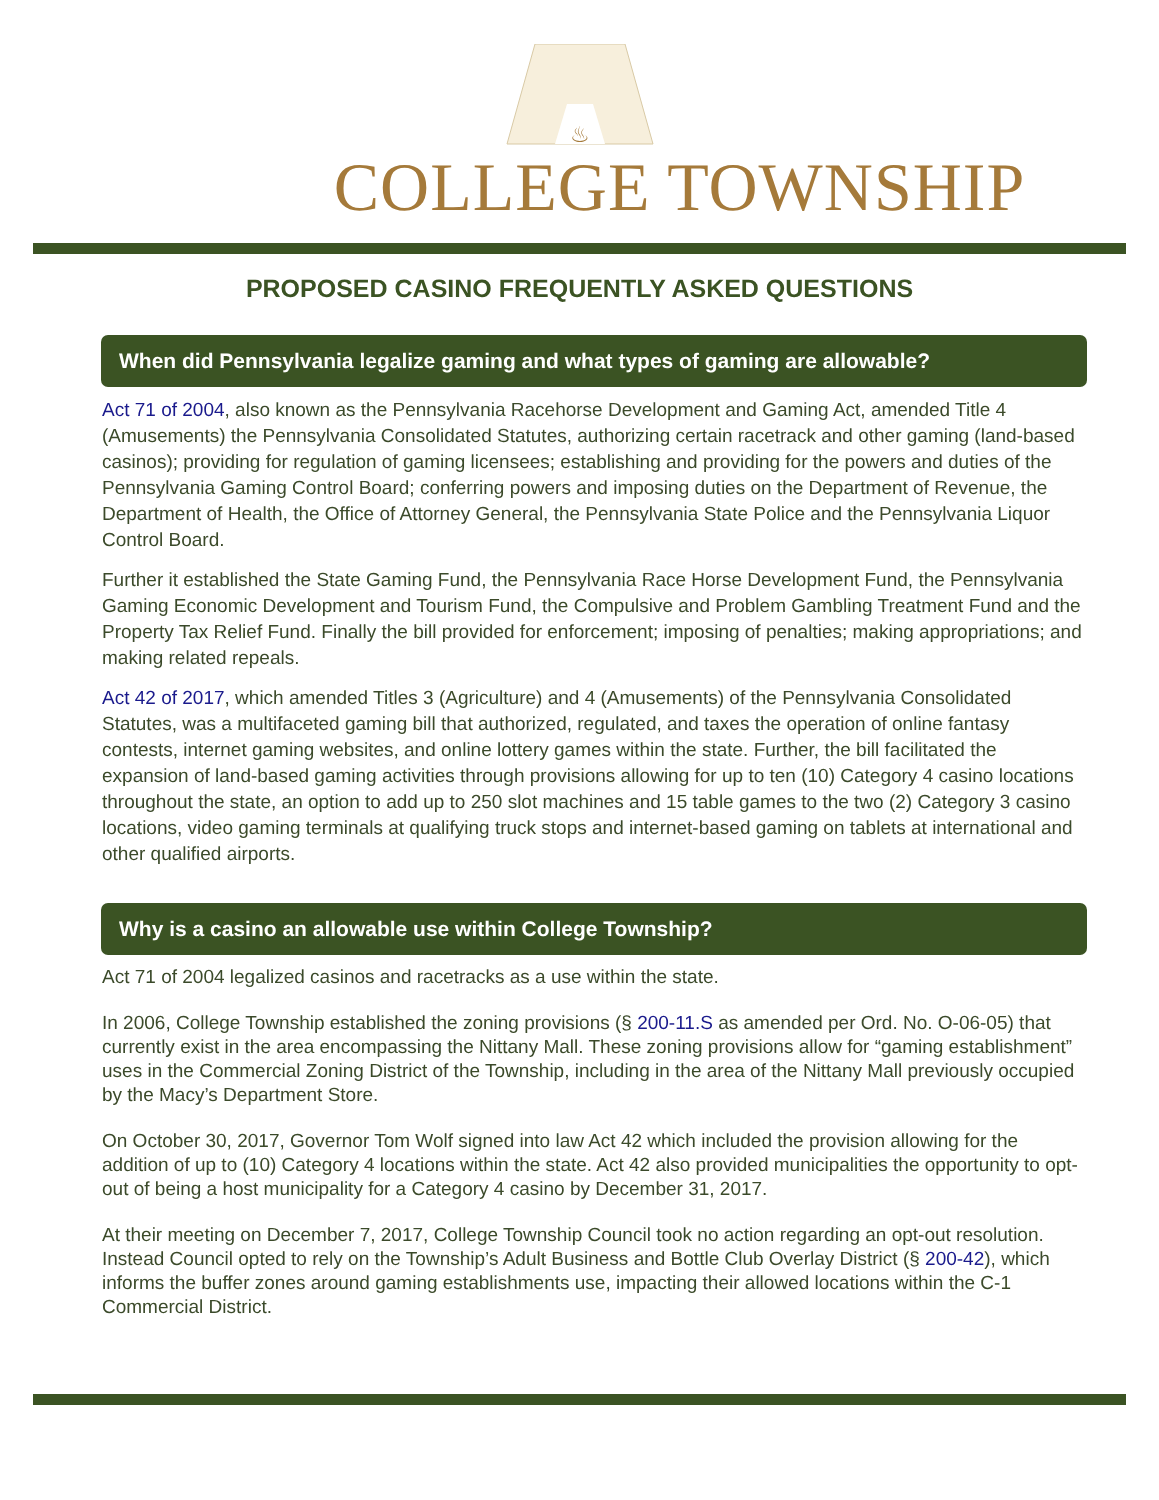♨
COLLEGE TOWNSHIP
PROPOSED CASINO FREQUENTLY ASKED QUESTIONS
When did Pennsylvania legalize gaming and what types of gaming are allowable?
Act 71 of 2004, also known as the Pennsylvania Racehorse Development and Gaming Act, amended Title 4 (Amusements) the Pennsylvania Consolidated Statutes, authorizing certain racetrack and other gaming (land-based casinos); providing for regulation of gaming licensees; establishing and providing for the powers and duties of the Pennsylvania Gaming Control Board; conferring powers and imposing duties on the Department of Revenue, the Department of Health, the Office of Attorney General, the Pennsylvania State Police and the Pennsylvania Liquor Control Board.
Further it established the State Gaming Fund, the Pennsylvania Race Horse Development Fund, the Pennsylvania Gaming Economic Development and Tourism Fund, the Compulsive and Problem Gambling Treatment Fund and the Property Tax Relief Fund. Finally the bill provided for enforcement; imposing of penalties; making appropriations; and making related repeals.
Act 42 of 2017, which amended Titles 3 (Agriculture) and 4 (Amusements) of the Pennsylvania Consolidated Statutes, was a multifaceted gaming bill that authorized, regulated, and taxes the operation of online fantasy contests, internet gaming websites, and online lottery games within the state. Further, the bill facilitated the expansion of land-based gaming activities through provisions allowing for up to ten (10) Category 4 casino locations throughout the state, an option to add up to 250 slot machines and 15 table games to the two (2) Category 3 casino locations, video gaming terminals at qualifying truck stops and internet-based gaming on tablets at international and other qualified airports.
Why is a casino an allowable use within College Township?
Act 71 of 2004 legalized casinos and racetracks as a use within the state.
In 2006, College Township established the zoning provisions (§ 200-11.S as amended per Ord. No. O-06-05) that currently exist in the area encompassing the Nittany Mall. These zoning provisions allow for “gaming establishment” uses in the Commercial Zoning District of the Township, including in the area of the Nittany Mall previously occupied by the Macy’s Department Store.
On October 30, 2017, Governor Tom Wolf signed into law Act 42 which included the provision allowing for the addition of up to (10) Category 4 locations within the state. Act 42 also provided municipalities the opportunity to opt-out of being a host municipality for a Category 4 casino by December 31, 2017.
At their meeting on December 7, 2017, College Township Council took no action regarding an opt-out resolution. Instead Council opted to rely on the Township’s Adult Business and Bottle Club Overlay District (§ 200-42), which informs the buffer zones around gaming establishments use, impacting their allowed locations within the C-1 Commercial District.